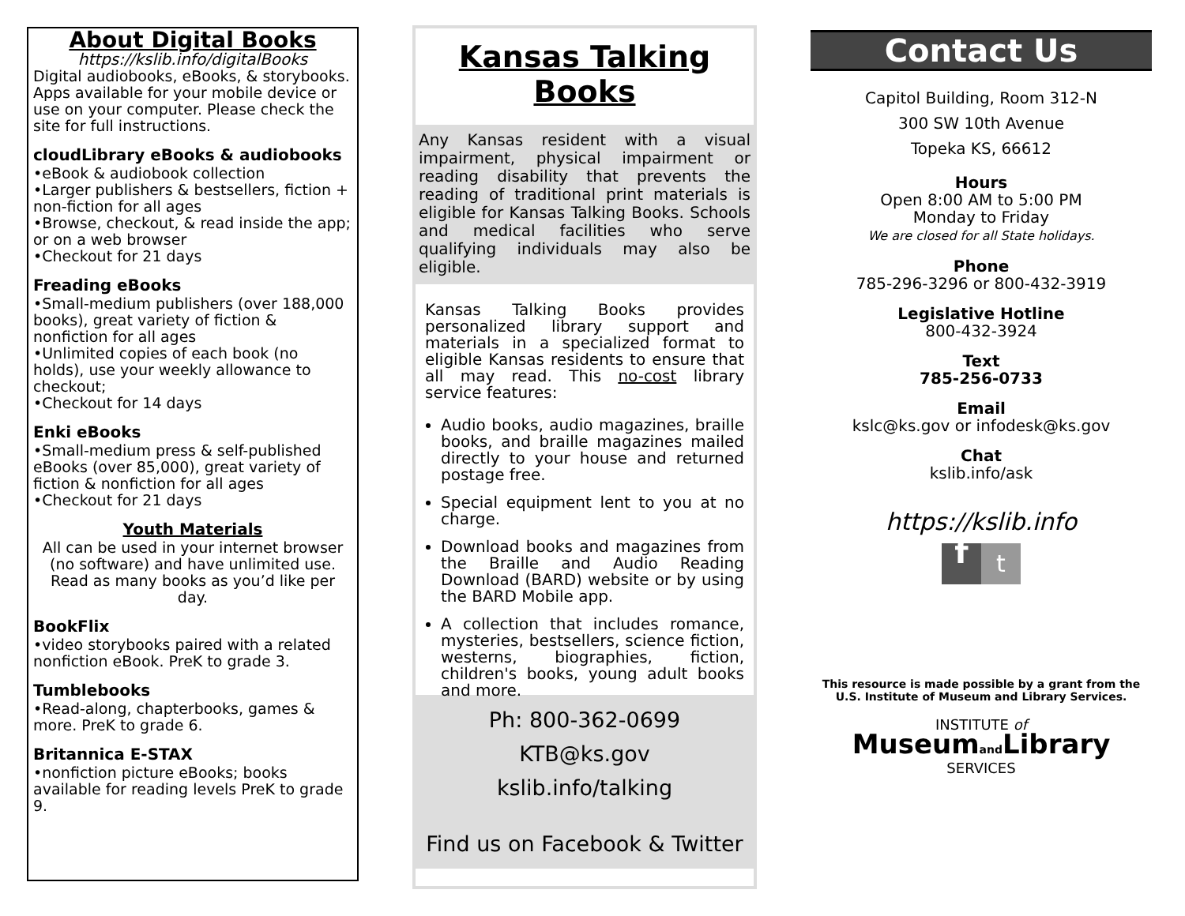About Digital Books
https://kslib.info/digitalBooks
Digital audiobooks, eBooks, & storybooks. Apps available for your mobile device or use on your computer. Please check the site for full instructions.
cloudLibrary eBooks & audiobooks
•eBook & audiobook collection
•Larger publishers & bestsellers, fiction + non-fiction for all ages
•Browse, checkout, & read inside the app; or on a web browser
•Checkout for 21 days
Freading eBooks
•Small-medium publishers (over 188,000 books), great variety of fiction & nonfiction for all ages
•Unlimited copies of each book (no holds), use your weekly allowance to checkout;
•Checkout for 14 days
Enki eBooks
•Small-medium press & self-published eBooks (over 85,000), great variety of fiction & nonfiction for all ages
•Checkout for 21 days
Youth Materials
All can be used in your internet browser (no software) and have unlimited use. Read as many books as you’d like per day.
BookFlix
•video storybooks paired with a related nonfiction eBook. PreK to grade 3.
Tumblebooks
•Read-along, chapterbooks, games & more. PreK to grade 6.
Britannica E-STAX
•nonfiction picture eBooks; books available for reading levels PreK to grade 9.
Kansas Talking Books
Any Kansas resident with a visual impairment, physical impairment or reading disability that prevents the reading of traditional print materials is eligible for Kansas Talking Books. Schools and medical facilities who serve qualifying individuals may also be eligible.
Kansas Talking Books provides personalized library support and materials in a specialized format to eligible Kansas residents to ensure that all may read. This no-cost library service features:
Audio books, audio magazines, braille books, and braille magazines mailed directly to your house and returned postage free.
Special equipment lent to you at no charge.
Download books and magazines from the Braille and Audio Reading Download (BARD) website or by using the BARD Mobile app.
A collection that includes romance, mysteries, bestsellers, science fiction, westerns, biographies, fiction, children's books, young adult books and more.
Ph: 800-362-0699
KTB@ks.gov
kslib.info/talking
Find us on Facebook & Twitter
Contact Us
Capitol Building, Room 312-N
300 SW 10th Avenue
Topeka KS, 66612
Hours
Open 8:00 AM to 5:00 PM
Monday to Friday
We are closed for all State holidays.
Phone
785-296-3296 or 800-432-3919
Legislative Hotline
800-432-3924
Text
785-256-0733
Email
kslc@ks.gov or infodesk@ks.gov
Chat
kslib.info/ask
https://kslib.info
ft
This resource is made possible by a grant from the U.S. Institute of Museum and Library Services.
INSTITUTE of
Museumand Library
SERVICES